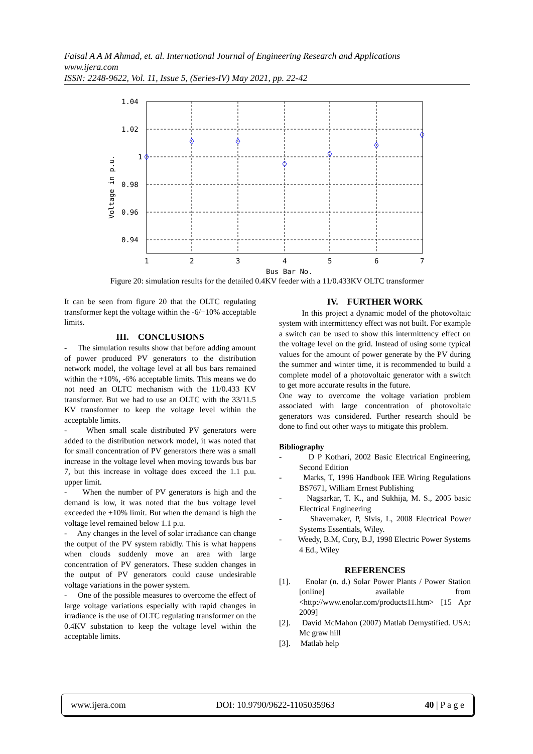Faisal A A M Ahmad, et. al. International Journal of Engineering Research and Applications
www.ijera.com
ISSN: 2248-9622, Vol. 11, Issue 5, (Series-IV) May 2021, pp. 22-42
1.04
1.02
1
0.98
0.96
0.94
1
2
3
4
5
6
7
Bus Bar No.
Voltage in p.u.
Figure 20: simulation results for the detailed 0.4KV feeder with a 11/0.433KV OLTC transformer
It can be seen from figure 20 that the OLTC regulating transformer kept the voltage within the -6/+10% acceptable limits.
III. CONCLUSIONS
- The simulation results show that before adding amount of power produced PV generators to the distribution network model, the voltage level at all bus bars remained within the +10%, -6% acceptable limits. This means we do not need an OLTC mechanism with the 11/0.433 KV transformer. But we had to use an OLTC with the 33/11.5 KV transformer to keep the voltage level within the acceptable limits.
- When small scale distributed PV generators were added to the distribution network model, it was noted that for small concentration of PV generators there was a small increase in the voltage level when moving towards bus bar 7, but this increase in voltage does exceed the 1.1 p.u. upper limit.
- When the number of PV generators is high and the demand is low, it was noted that the bus voltage level exceeded the +10% limit. But when the demand is high the voltage level remained below 1.1 p.u.
- Any changes in the level of solar irradiance can change the output of the PV system rabidly. This is what happens when clouds suddenly move an area with large concentration of PV generators. These sudden changes in the output of PV generators could cause undesirable voltage variations in the power system.
- One of the possible measures to overcome the effect of large voltage variations especially with rapid changes in irradiance is the use of OLTC regulating transformer on the 0.4KV substation to keep the voltage level within the acceptable limits.
IV. FURTHER WORK
In this project a dynamic model of the photovoltaic system with intermittency effect was not built. For example a switch can be used to show this intermittency effect on the voltage level on the grid. Instead of using some typical values for the amount of power generate by the PV during the summer and winter time, it is recommended to build a complete model of a photovoltaic generator with a switch to get more accurate results in the future.
One way to overcome the voltage variation problem associated with large concentration of photovoltaic generators was considered. Further research should be done to find out other ways to mitigate this problem.
Bibliography
- D P Kothari, 2002 Basic Electrical Engineering, Second Edition
- Marks, T, 1996 Handbook IEE Wiring Regulations BS7671, William Ernest Publishing
- Nagsarkar, T. K., and Sukhija, M. S., 2005 basic Electrical Engineering
- Shavemaker, P, Slvis, L, 2008 Electrical Power Systems Essentials, Wiley.
- Weedy, B.M, Cory, B.J, 1998 Electric Power Systems 4 Ed., Wiley
REFERENCES
[1]. Enolar (n. d.) Solar Power Plants / Power Station [online] available from <http://www.enolar.com/products11.htm> [15 Apr 2009]
[2]. David McMahon (2007) Matlab Demystified. USA: Mc graw hill
[3]. Matlab help
www.ijera.com DOI: 10.9790/9622-1105035963 40 | P a g e